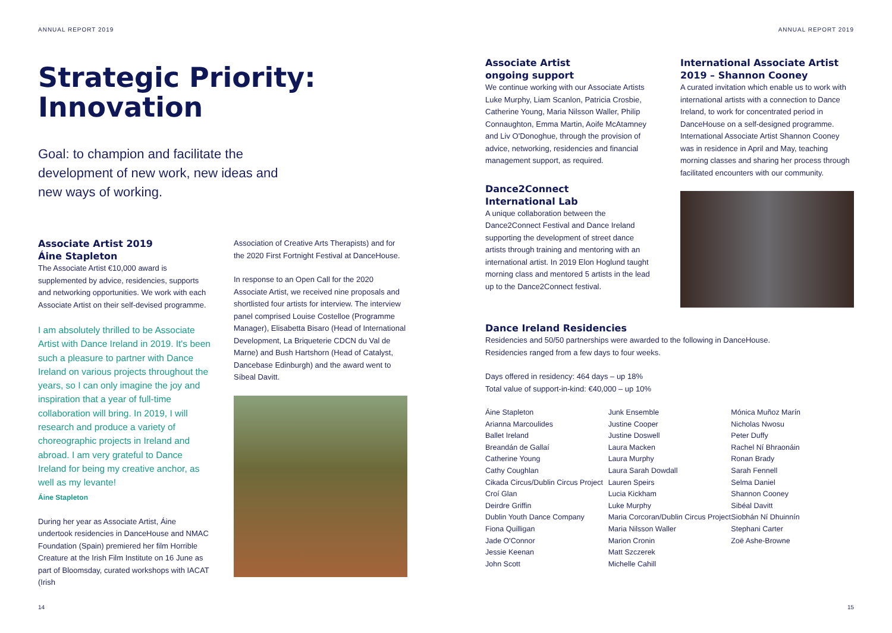ANNUAL REPORT 2019
Strategic Priority:
Innovation
Goal: to champion and facilitate the development of new work, new ideas and new ways of working.
Associate Artist 2019
Áine Stapleton
The Associate Artist €10,000 award is supplemented by advice, residencies, supports and networking opportunities. We work with each Associate Artist on their self-devised programme.
I am absolutely thrilled to be Associate Artist with Dance Ireland in 2019. It's been such a pleasure to partner with Dance Ireland on various projects throughout the years, so I can only imagine the joy and inspiration that a year of full-time collaboration will bring. In 2019, I will research and produce a variety of choreographic projects in Ireland and abroad. I am very grateful to Dance Ireland for being my creative anchor, as well as my levante!
Áine Stapleton
During her year as Associate Artist, Áine undertook residencies in DanceHouse and NMAC Foundation (Spain) premiered her film Horrible Creature at the Irish Film Institute on 16 June as part of Bloomsday, curated workshops with IACAT (Irish
Association of Creative Arts Therapists) and for the 2020 First Fortnight Festival at DanceHouse.
In response to an Open Call for the 2020 Associate Artist, we received nine proposals and shortlisted four artists for interview. The interview panel comprised Louise Costelloe (Programme Manager), Elisabetta Bisaro (Head of International Development, La Briqueterie CDCN du Val de Marne) and Bush Hartshorn (Head of Catalyst, Dancebase Edinburgh) and the award went to Síbeal Davitt.
14
ANNUAL REPORT 2019
Associate Artist
ongoing support
We continue working with our Associate Artists Luke Murphy, Liam Scanlon, Patricia Crosbie, Catherine Young, Maria Nilsson Waller, Philip Connaughton, Emma Martin, Aoife McAtamney and Liv O'Donoghue, through the provision of advice, networking, residencies and financial management support, as required.
Dance2Connect
International Lab
A unique collaboration between the Dance2Connect Festival and Dance Ireland supporting the development of street dance artists through training and mentoring with an international artist. In 2019 Elon Hoglund taught morning class and mentored 5 artists in the lead up to the Dance2Connect festival.
International Associate Artist
2019 – Shannon Cooney
A curated invitation which enable us to work with international artists with a connection to Dance Ireland, to work for concentrated period in DanceHouse on a self-designed programme. International Associate Artist Shannon Cooney was in residence in April and May, teaching morning classes and sharing her process through facilitated encounters with our community.
Dance Ireland Residencies
Residencies and 50/50 partnerships were awarded to the following in DanceHouse.
Residencies ranged from a few days to four weeks.
Days offered in residency: 464 days – up 18%
Total value of support-in-kind: €40,000 – up 10%
Áine Stapleton
Arianna Marcoulides
Ballet Ireland
Breandán de Gallaí
Catherine Young
Cathy Coughlan
Cikada Circus/Dublin Circus Project
Croí Glan
Deirdre Griffin
Dublin Youth Dance Company
Fiona Quilligan
Jade O'Connor
Jessie Keenan
John Scott
Junk Ensemble
Justine Cooper
Justine Doswell
Laura Macken
Laura Murphy
Laura Sarah Dowdall
Lauren Speirs
Lucia Kickham
Luke Murphy
Maria Corcoran/Dublin Circus Project
Maria Nilsson Waller
Marion Cronin
Matt Szczerek
Michelle Cahill
Mónica Muñoz Marín
Nicholas Nwosu
Peter Duffy
Rachel Ní Bhraonáin
Ronan Brady
Sarah Fennell
Selma Daniel
Shannon Cooney
Sibéal Davitt
Siobhán Ní Dhuinnín
Stephani Carter
Zoë Ashe-Browne
15